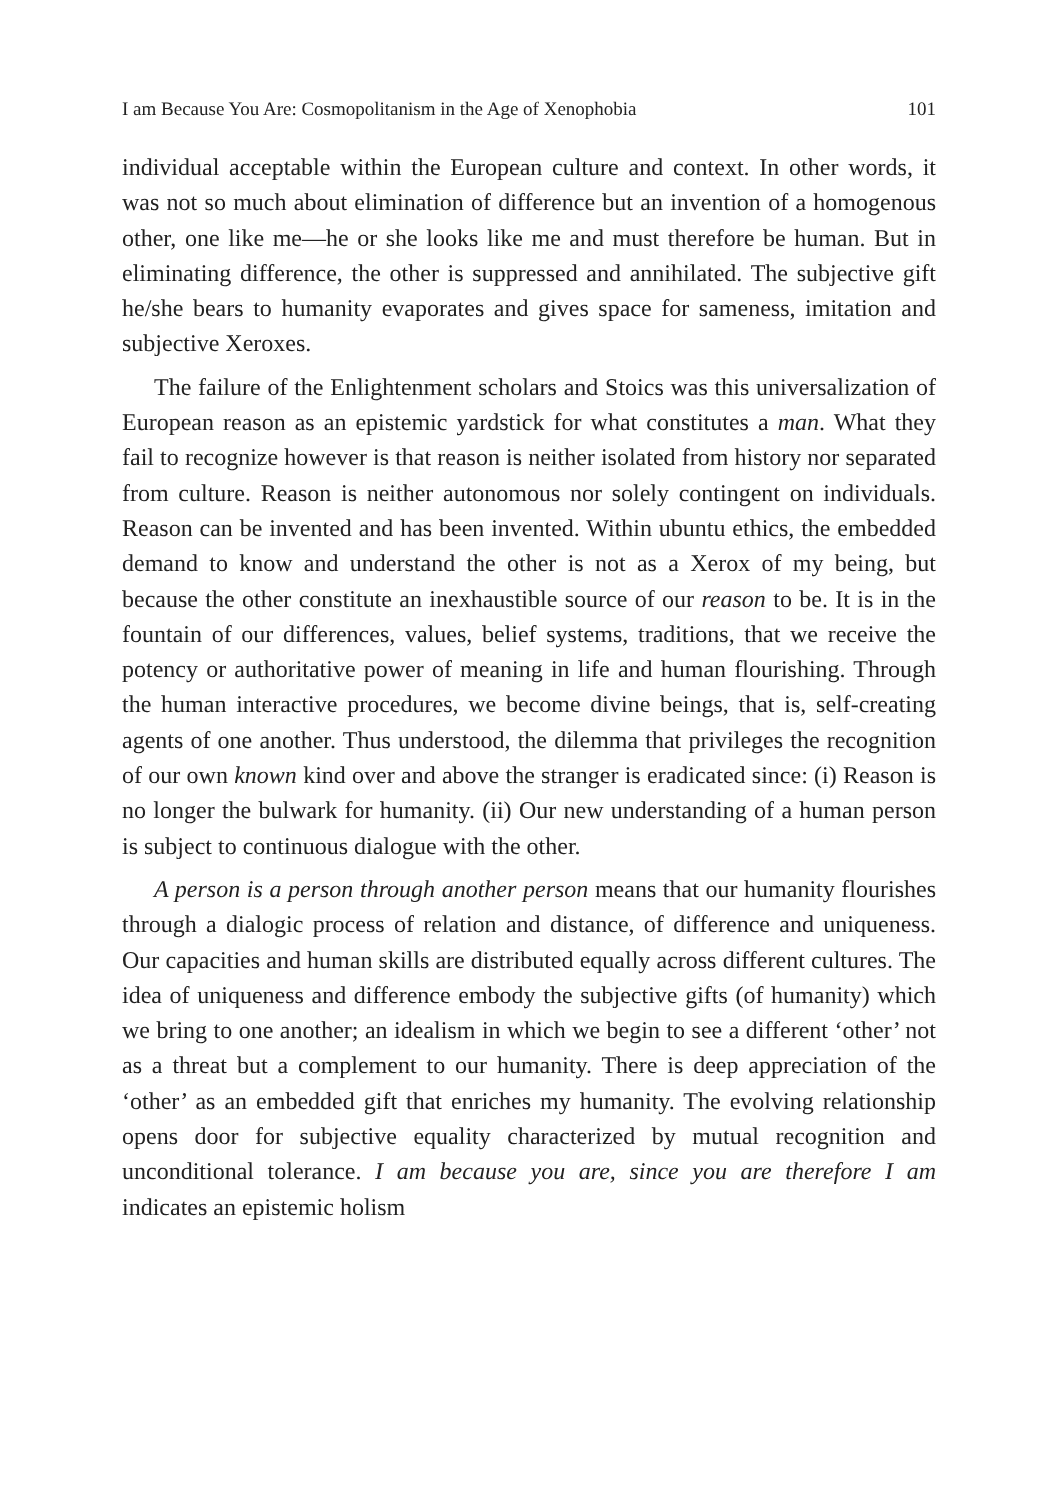I am Because You Are: Cosmopolitanism in the Age of Xenophobia 101
individual acceptable within the European culture and context. In other words, it was not so much about elimination of difference but an invention of a homogenous other, one like me—he or she looks like me and must therefore be human. But in eliminating difference, the other is suppressed and annihilated. The subjective gift he/she bears to humanity evaporates and gives space for sameness, imitation and subjective Xeroxes.
The failure of the Enlightenment scholars and Stoics was this universalization of European reason as an epistemic yardstick for what constitutes a man. What they fail to recognize however is that reason is neither isolated from history nor separated from culture. Reason is neither autonomous nor solely contingent on individuals. Reason can be invented and has been invented. Within ubuntu ethics, the embedded demand to know and understand the other is not as a Xerox of my being, but because the other constitute an inexhaustible source of our reason to be. It is in the fountain of our differences, values, belief systems, traditions, that we receive the potency or authoritative power of meaning in life and human flourishing. Through the human interactive procedures, we become divine beings, that is, self-creating agents of one another. Thus understood, the dilemma that privileges the recognition of our own known kind over and above the stranger is eradicated since: (i) Reason is no longer the bulwark for humanity. (ii) Our new understanding of a human person is subject to continuous dialogue with the other.
A person is a person through another person means that our humanity flourishes through a dialogic process of relation and distance, of difference and uniqueness. Our capacities and human skills are distributed equally across different cultures. The idea of uniqueness and difference embody the subjective gifts (of humanity) which we bring to one another; an idealism in which we begin to see a different ‘other’ not as a threat but a complement to our humanity. There is deep appreciation of the ‘other’ as an embedded gift that enriches my humanity. The evolving relationship opens door for subjective equality characterized by mutual recognition and unconditional tolerance. I am because you are, since you are therefore I am indicates an epistemic holism